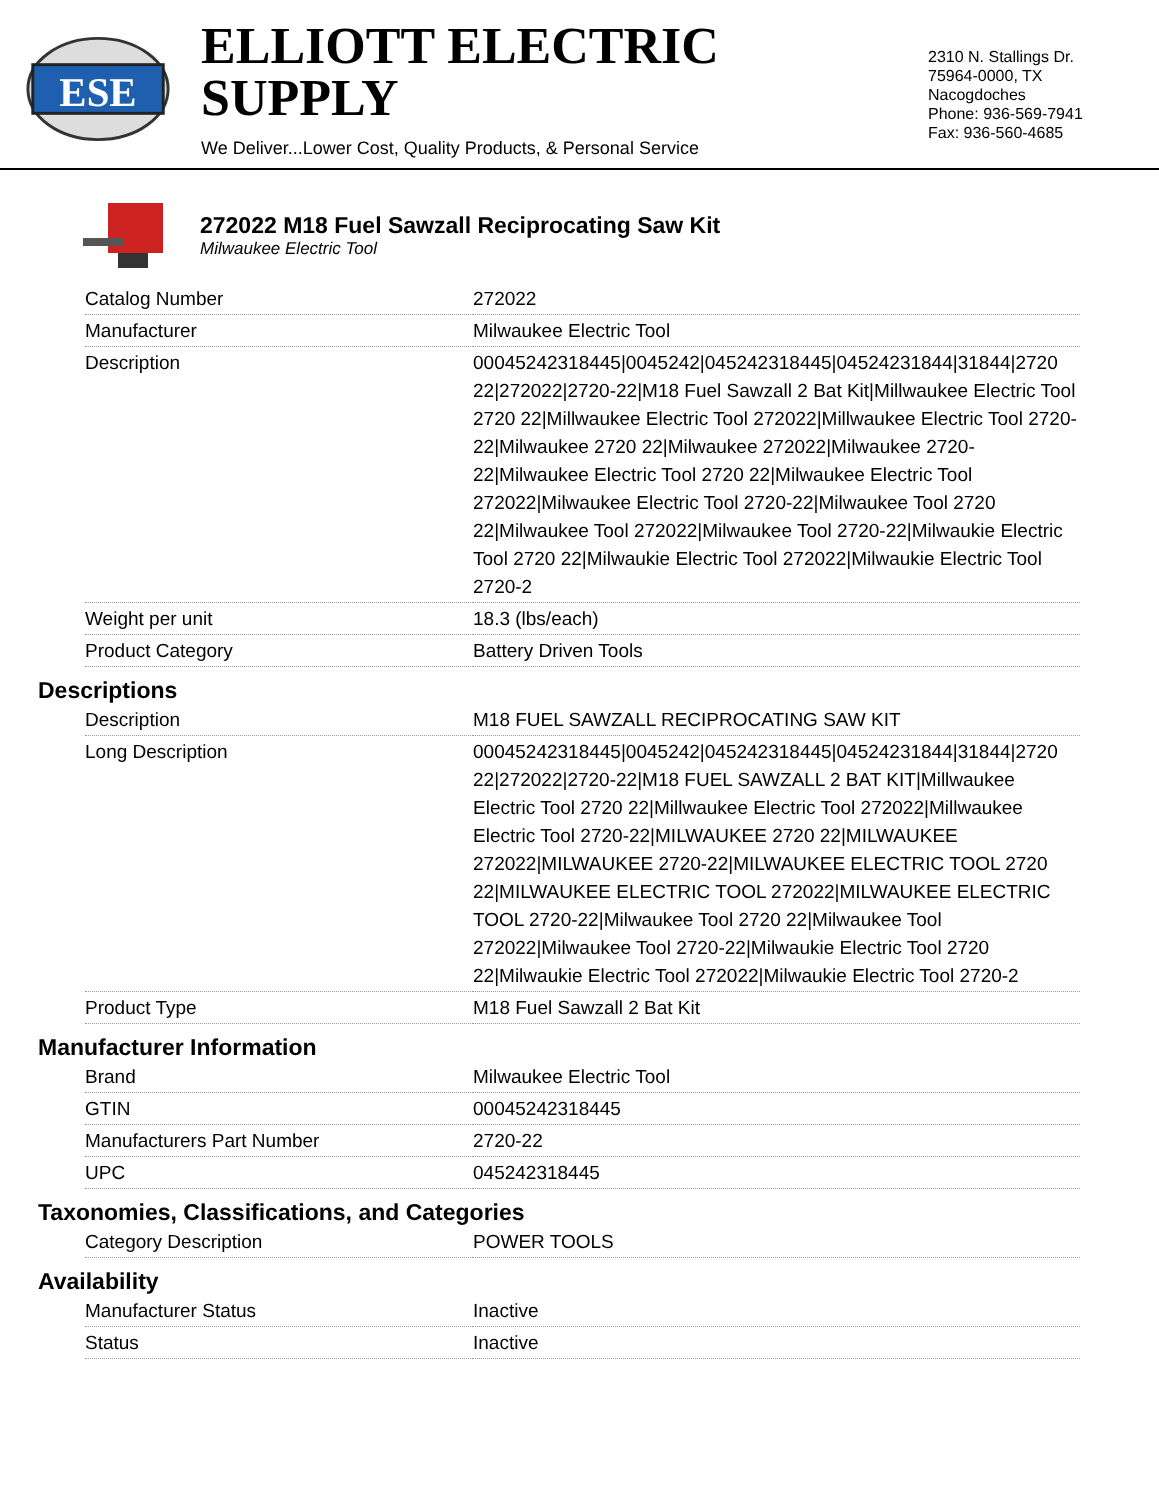ESE
ELLIOTT ELECTRIC SUPPLY
We Deliver...Lower Cost, Quality Products, & Personal Service
2310 N. Stallings Dr.
75964-0000, TX Nacogdoches
Phone: 936-569-7941
Fax: 936-560-4685
272022 M18 Fuel Sawzall Reciprocating Saw Kit
Milwaukee Electric Tool
| Catalog Number | 272022 |
| Manufacturer | Milwaukee Electric Tool |
| Description | 00045242318445/0045242/045242318445/04524231844/31844/2720 22/272022/2720-22/M18 Fuel Sawzall 2 Bat Kit/Millwaukee Electric Tool 2720 22/Millwaukee Electric Tool 272022/Millwaukee Electric Tool 2720-22/Milwaukee 2720 22/Milwaukee 272022/Milwaukee 2720-22/Milwaukee Electric Tool 2720 22/Milwaukee Electric Tool 272022/Milwaukee Electric Tool 2720-22/Milwaukee Tool 2720 22/Milwaukee Tool 272022/Milwaukee Tool 2720-22/Milwaukie Electric Tool 2720 22/Milwaukie Electric Tool 272022/Milwaukie Electric Tool 2720-2 |
| Weight per unit | 18.3 (lbs/each) |
| Product Category | Battery Driven Tools |
Descriptions
| Description | M18 FUEL SAWZALL RECIPROCATING SAW KIT |
| Long Description | 00045242318445/0045242/045242318445/04524231844/31844/2720 22/272022/2720-22/M18 FUEL SAWZALL 2 BAT KIT/Millwaukee Electric Tool 2720 22/Millwaukee Electric Tool 272022/Millwaukee Electric Tool 2720-22/MILWAUKEE 2720 22/MILWAUKEE 272022/MILWAUKEE 2720-22/MILWAUKEE ELECTRIC TOOL 2720 22/MILWAUKEE ELECTRIC TOOL 272022/MILWAUKEE ELECTRIC TOOL 2720-22/Milwaukee Tool 2720 22/Milwaukee Tool 272022/Milwaukee Tool 2720-22/Milwaukie Electric Tool 2720 22/Milwaukie Electric Tool 272022/Milwaukie Electric Tool 2720-2 |
| Product Type | M18 Fuel Sawzall 2 Bat Kit |
Manufacturer Information
| Brand | Milwaukee Electric Tool |
| GTIN | 00045242318445 |
| Manufacturers Part Number | 2720-22 |
| UPC | 045242318445 |
Taxonomies, Classifications, and Categories
| Category Description | POWER TOOLS |
Availability
| Manufacturer Status | Inactive |
| Status | Inactive |